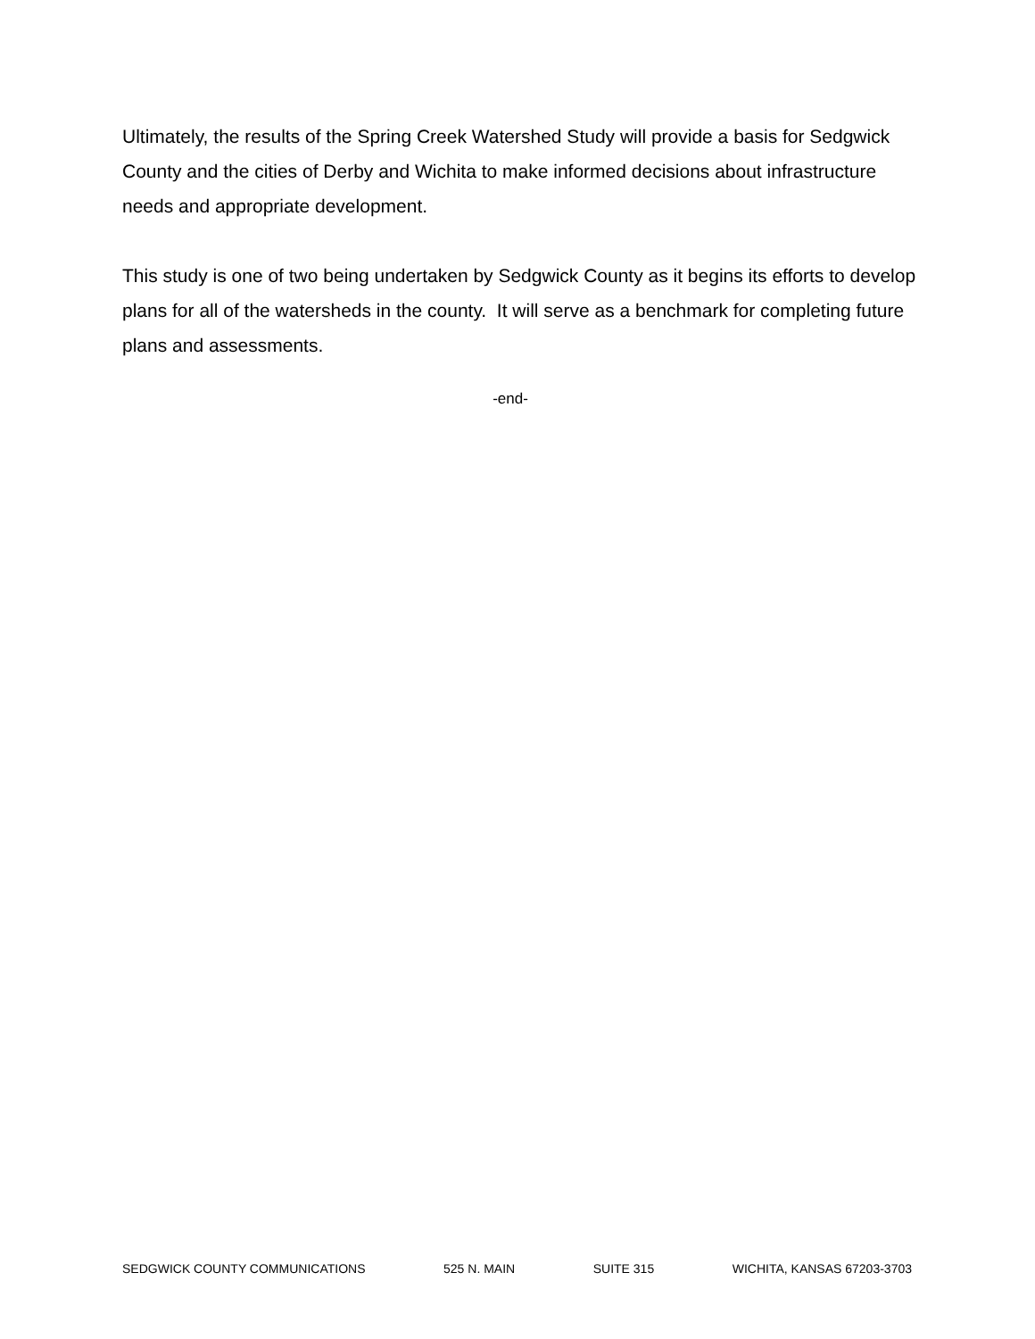Ultimately, the results of the Spring Creek Watershed Study will provide a basis for Sedgwick County and the cities of Derby and Wichita to make informed decisions about infrastructure needs and appropriate development.
This study is one of two being undertaken by Sedgwick County as it begins its efforts to develop plans for all of the watersheds in the county. It will serve as a benchmark for completing future plans and assessments.
-end-
SEDGWICK COUNTY COMMUNICATIONS 525 N. MAIN SUITE 315 WICHITA, KANSAS 67203-3703